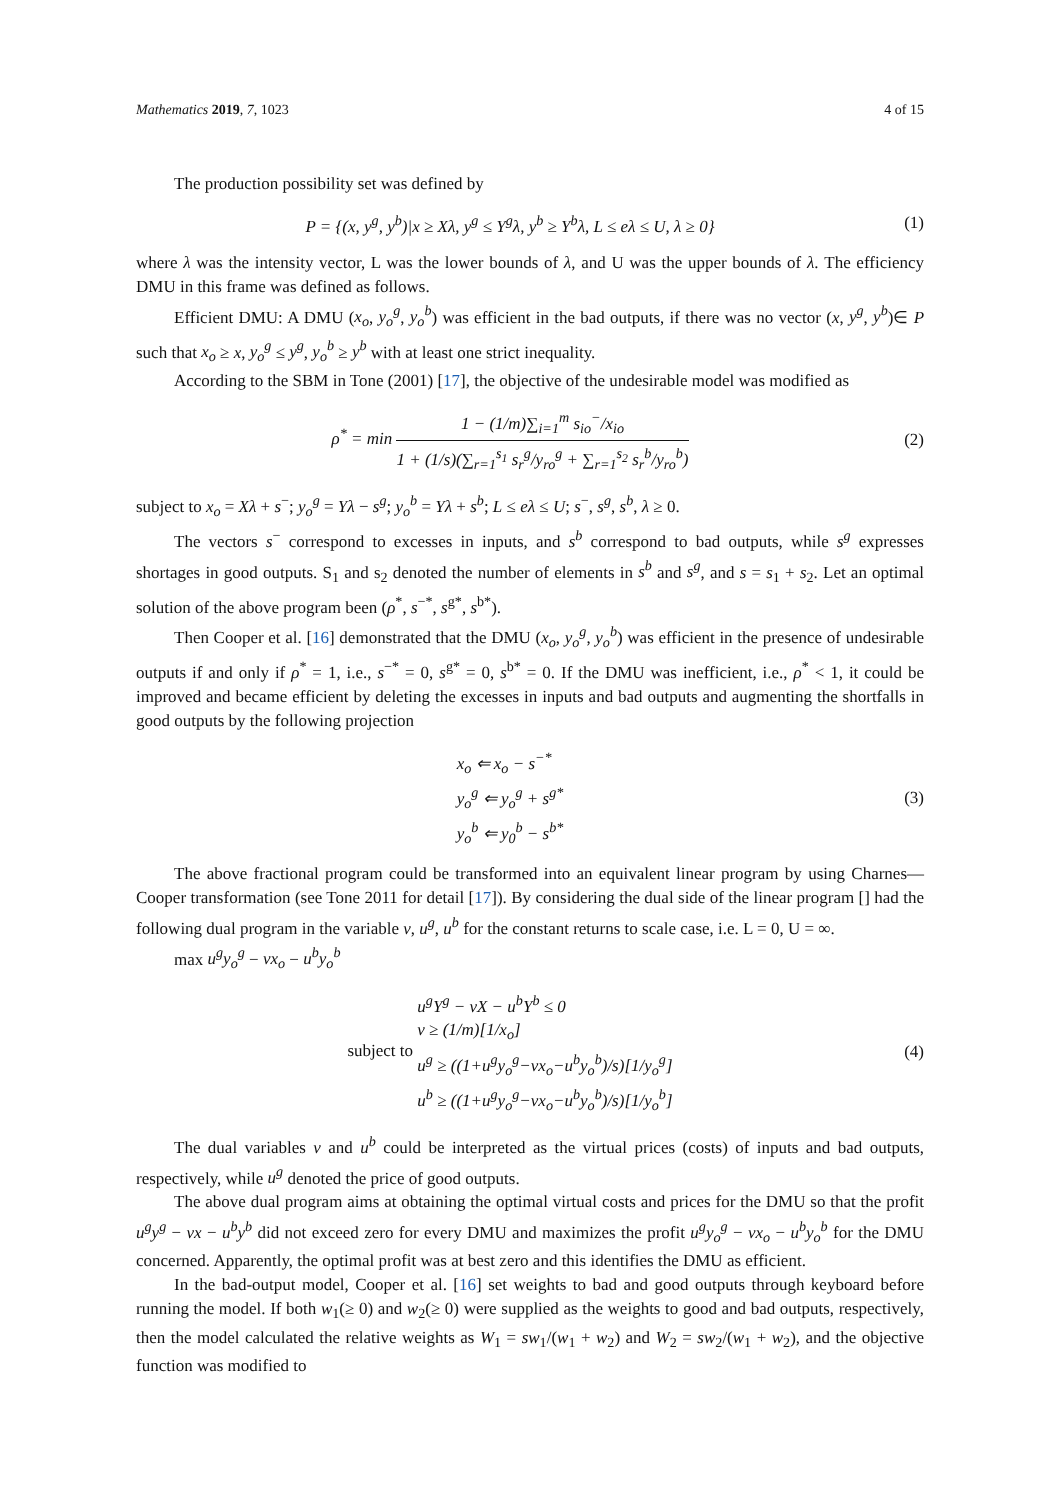Mathematics 2019, 7, 1023 4 of 15
The production possibility set was defined by
P = {(x, y<sup>g</sup>, y<sup>b</sup>)|x ≥ Xλ, y<sup>g</sup> ≤ Y<sup>g</sup>λ, y<sup>b</sup> ≥ Y<sup>b</sup>λ, L ≤ eλ ≤ U, λ ≥ 0}
(1)
where λ was the intensity vector, L was the lower bounds of λ, and U was the upper bounds of λ. The efficiency DMU in this frame was defined as follows.
Efficient DMU: A DMU (x<sub>o</sub>, y<sub>o</sub><sup>g</sup>, y<sub>o</sub><sup>b</sup>) was efficient in the bad outputs, if there was no vector (x, y<sup>g</sup>, y<sup>b</sup>)∈ P such that x<sub>o</sub> ≥ x, y<sub>o</sub><sup>g</sup> ≤ y<sup>g</sup>, y<sub>o</sub><sup>b</sup> ≥ y<sup>b</sup> with at least one strict inequality.
According to the SBM in Tone (2001) [17], the objective of the undesirable model was modified as
ρ<sup>*</sup> = min 1 − (1/m)∑<sub>i=1</sub><sup>m</sup> s<sub>io</sub><sup>−</sup>/x<sub>io</sub> 1 + (1/s)(∑<sub>r=1</sub><sup>s<sub>1</sub></sup> s<sub>r</sub><sup>g</sup>/y<sub>ro</sub><sup>g</sup> + ∑<sub>r=1</sub><sup>s<sub>2</sub></sup> s<sub>r</sub><sup>b</sup>/y<sub>ro</sub><sup>b</sup>)
(2)
subject to x<sub>o</sub> = Xλ + s<sup>−</sup>; y<sub>o</sub><sup>g</sup> = Yλ − s<sup>g</sup>; y<sub>o</sub><sup>b</sup> = Yλ + s<sup>b</sup>; L ≤ eλ ≤ U; s<sup>−</sup>, s<sup>g</sup>, s<sup>b</sup>, λ ≥ 0.
The vectors s<sup>−</sup> correspond to excesses in inputs, and s<sup>b</sup> correspond to bad outputs, while s<sup>g</sup> expresses shortages in good outputs. S<sub>1</sub> and s<sub>2</sub> denoted the number of elements in s<sup>b</sup> and s<sup>g</sup>, and s = s<sub>1</sub> + s<sub>2</sub>. Let an optimal solution of the above program been (ρ<sup>*</sup>, s<sup>−*</sup>, s<sup>g*</sup>, s<sup>b*</sup>).
Then Cooper et al. [16] demonstrated that the DMU (x<sub>o</sub>, y<sub>o</sub><sup>g</sup>, y<sub>o</sub><sup>b</sup>) was efficient in the presence of undesirable outputs if and only if ρ<sup>*</sup> = 1, i.e., s<sup>−*</sup> = 0, s<sup>g*</sup> = 0, s<sup>b*</sup> = 0. If the DMU was inefficient, i.e., ρ<sup>*</sup> < 1, it could be improved and became efficient by deleting the excesses in inputs and bad outputs and augmenting the shortfalls in good outputs by the following projection
x<sub>o</sub> ⇐ x<sub>o</sub> − s<sup>−*</sup>
y<sub>o</sub><sup>g</sup> ⇐ y<sub>o</sub><sup>g</sup> + s<sup>g*</sup>
y<sub>o</sub><sup>b</sup> ⇐ y<sub>0</sub><sup>b</sup> − s<sup>b*</sup>
(3)
The above fractional program could be transformed into an equivalent linear program by using Charnes—Cooper transformation (see Tone 2011 for detail [17]). By considering the dual side of the linear program [] had the following dual program in the variable v, u<sup>g</sup>, u<sup>b</sup> for the constant returns to scale case, i.e. L = 0, U = ∞.
max u<sup>g</sup>y<sub>o</sub><sup>g</sup> − vx<sub>o</sub> − u<sup>b</sup>y<sub>o</sub><sup>b</sup>
subject to u<sup>g</sup>Y<sup>g</sup> − vX − u<sup>b</sup>Y<sup>b</sup> ≤ 0
v ≥ (1/m)[1/x<sub>o</sub>]
u<sup>g</sup> ≥ ((1+u<sup>g</sup>y<sub>o</sub><sup>g</sup>−vx<sub>o</sub>−u<sup>b</sup>y<sub>o</sub><sup>b</sup>)/s)[1/y<sub>o</sub><sup>g</sup>]
u<sup>b</sup> ≥ ((1+u<sup>g</sup>y<sub>o</sub><sup>g</sup>−vx<sub>o</sub>−u<sup>b</sup>y<sub>o</sub><sup>b</sup>)/s)[1/y<sub>o</sub><sup>b</sup>]
(4)
The dual variables v and u<sup>b</sup> could be interpreted as the virtual prices (costs) of inputs and bad outputs, respectively, while u<sup>g</sup> denoted the price of good outputs.
The above dual program aims at obtaining the optimal virtual costs and prices for the DMU so that the profit u<sup>g</sup>y<sup>g</sup> − vx − u<sup>b</sup>y<sup>b</sup> did not exceed zero for every DMU and maximizes the profit u<sup>g</sup>y<sub>o</sub><sup>g</sup> − vx<sub>o</sub> − u<sup>b</sup>y<sub>o</sub><sup>b</sup> for the DMU concerned. Apparently, the optimal profit was at best zero and this identifies the DMU as efficient.
In the bad-output model, Cooper et al. [16] set weights to bad and good outputs through keyboard before running the model. If both w<sub>1</sub>(≥ 0) and w<sub>2</sub>(≥ 0) were supplied as the weights to good and bad outputs, respectively, then the model calculated the relative weights as W<sub>1</sub> = sw<sub>1</sub>/(w<sub>1</sub> + w<sub>2</sub>) and W<sub>2</sub> = sw<sub>2</sub>/(w<sub>1</sub> + w<sub>2</sub>), and the objective function was modified to